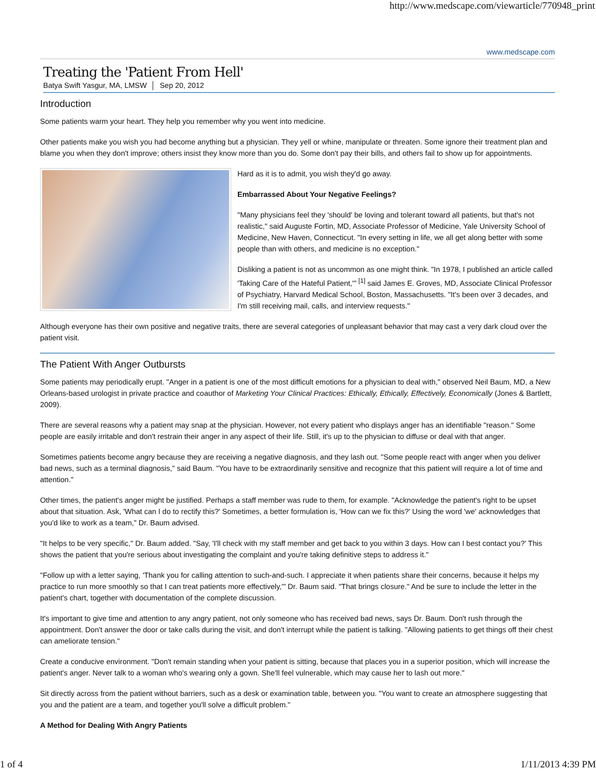http://www.medscape.com/viewarticle/770948_print
www.medscape.com
Treating the 'Patient From Hell'
Batya Swift Yasgur, MA, LMSW │ Sep 20, 2012
Introduction
Some patients warm your heart. They help you remember why you went into medicine.
Other patients make you wish you had become anything but a physician. They yell or whine, manipulate or threaten. Some ignore their treatment plan and blame you when they don't improve; others insist they know more than you do. Some don't pay their bills, and others fail to show up for appointments.
Hard as it is to admit, you wish they'd go away.
Embarrassed About Your Negative Feelings?
"Many physicians feel they 'should' be loving and tolerant toward all patients, but that's not realistic," said Auguste Fortin, MD, Associate Professor of Medicine, Yale University School of Medicine, New Haven, Connecticut. "In every setting in life, we all get along better with some people than with others, and medicine is no exception."
Disliking a patient is not as uncommon as one might think. "In 1978, I published an article called 'Taking Care of the Hateful Patient,'" <sup>[1]</sup> said James E. Groves, MD, Associate Clinical Professor of Psychiatry, Harvard Medical School, Boston, Massachusetts. "It's been over 3 decades, and I'm still receiving mail, calls, and interview requests."
Although everyone has their own positive and negative traits, there are several categories of unpleasant behavior that may cast a very dark cloud over the patient visit.
The Patient With Anger Outbursts
Some patients may periodically erupt. "Anger in a patient is one of the most difficult emotions for a physician to deal with," observed Neil Baum, MD, a New Orleans-based urologist in private practice and coauthor of Marketing Your Clinical Practices: Ethically, Ethically, Effectively, Economically (Jones & Bartlett, 2009).
There are several reasons why a patient may snap at the physician. However, not every patient who displays anger has an identifiable "reason." Some people are easily irritable and don't restrain their anger in any aspect of their life. Still, it's up to the physician to diffuse or deal with that anger.
Sometimes patients become angry because they are receiving a negative diagnosis, and they lash out. "Some people react with anger when you deliver bad news, such as a terminal diagnosis," said Baum. "You have to be extraordinarily sensitive and recognize that this patient will require a lot of time and attention."
Other times, the patient's anger might be justified. Perhaps a staff member was rude to them, for example. "Acknowledge the patient's right to be upset about that situation. Ask, 'What can I do to rectify this?' Sometimes, a better formulation is, 'How can we fix this?' Using the word 'we' acknowledges that you'd like to work as a team," Dr. Baum advised.
"It helps to be very specific," Dr. Baum added. "Say, 'I'll check with my staff member and get back to you within 3 days. How can I best contact you?' This shows the patient that you're serious about investigating the complaint and you're taking definitive steps to address it."
"Follow up with a letter saying, 'Thank you for calling attention to such-and-such. I appreciate it when patients share their concerns, because it helps my practice to run more smoothly so that I can treat patients more effectively,'" Dr. Baum said. "That brings closure." And be sure to include the letter in the patient's chart, together with documentation of the complete discussion.
It's important to give time and attention to any angry patient, not only someone who has received bad news, says Dr. Baum. Don't rush through the appointment. Don't answer the door or take calls during the visit, and don't interrupt while the patient is talking. "Allowing patients to get things off their chest can ameliorate tension."
Create a conducive environment. "Don't remain standing when your patient is sitting, because that places you in a superior position, which will increase the patient's anger. Never talk to a woman who's wearing only a gown. She'll feel vulnerable, which may cause her to lash out more."
Sit directly across from the patient without barriers, such as a desk or examination table, between you. "You want to create an atmosphere suggesting that you and the patient are a team, and together you'll solve a difficult problem."
A Method for Dealing With Angry Patients
1 of 4 1/11/2013 4:39 PM